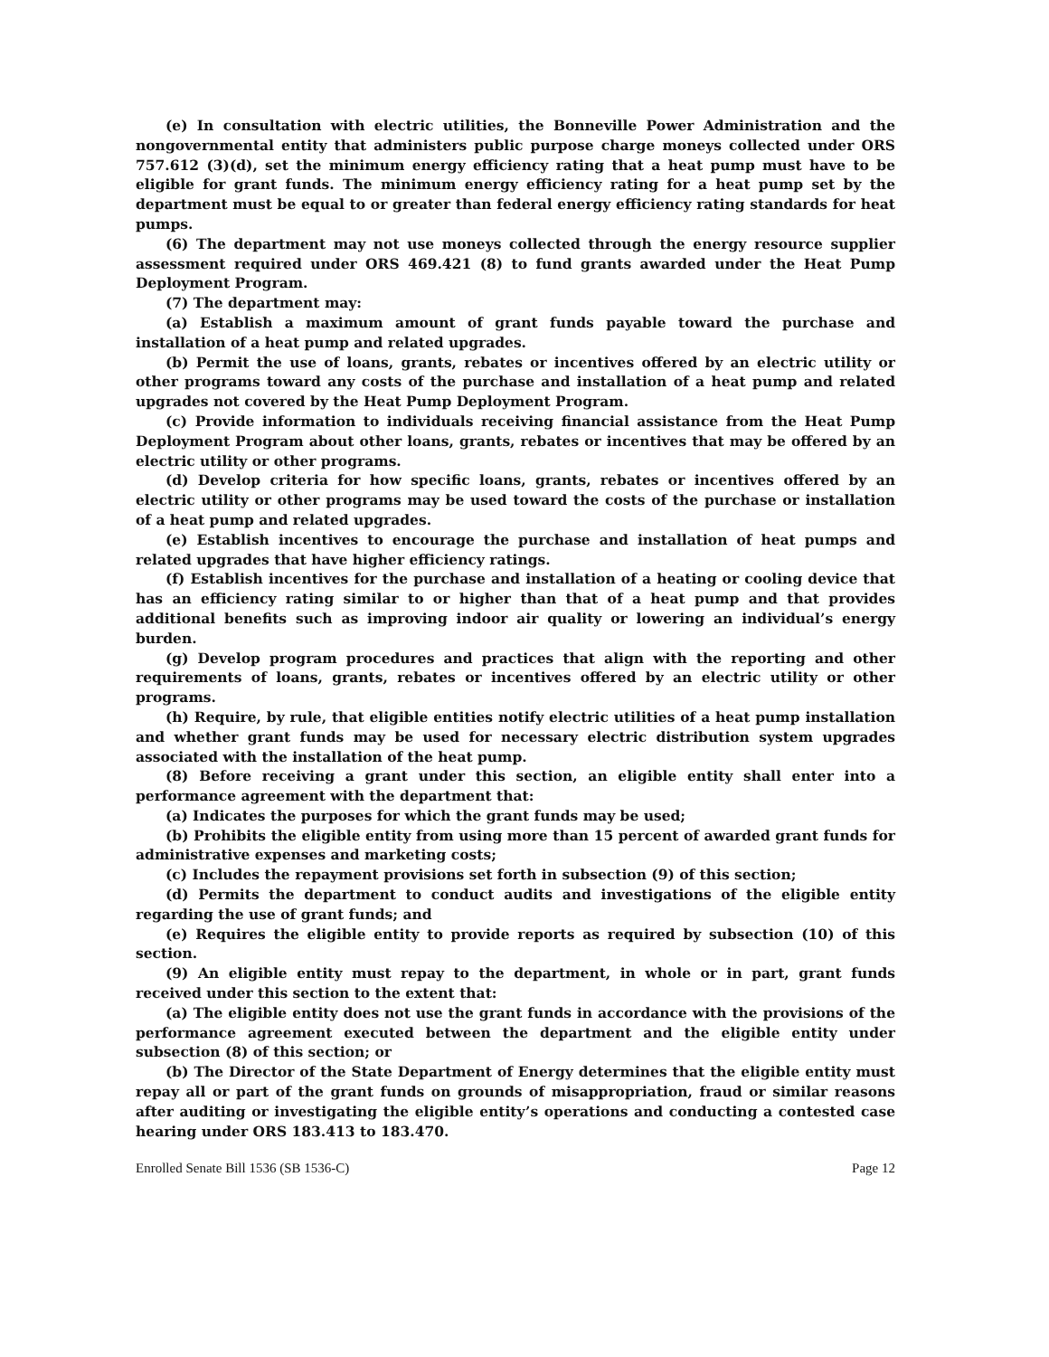(e) In consultation with electric utilities, the Bonneville Power Administration and the nongovernmental entity that administers public purpose charge moneys collected under ORS 757.612 (3)(d), set the minimum energy efficiency rating that a heat pump must have to be eligible for grant funds. The minimum energy efficiency rating for a heat pump set by the department must be equal to or greater than federal energy efficiency rating standards for heat pumps.
(6) The department may not use moneys collected through the energy resource supplier assessment required under ORS 469.421 (8) to fund grants awarded under the Heat Pump Deployment Program.
(7) The department may:
(a) Establish a maximum amount of grant funds payable toward the purchase and installation of a heat pump and related upgrades.
(b) Permit the use of loans, grants, rebates or incentives offered by an electric utility or other programs toward any costs of the purchase and installation of a heat pump and related upgrades not covered by the Heat Pump Deployment Program.
(c) Provide information to individuals receiving financial assistance from the Heat Pump Deployment Program about other loans, grants, rebates or incentives that may be offered by an electric utility or other programs.
(d) Develop criteria for how specific loans, grants, rebates or incentives offered by an electric utility or other programs may be used toward the costs of the purchase or installation of a heat pump and related upgrades.
(e) Establish incentives to encourage the purchase and installation of heat pumps and related upgrades that have higher efficiency ratings.
(f) Establish incentives for the purchase and installation of a heating or cooling device that has an efficiency rating similar to or higher than that of a heat pump and that provides additional benefits such as improving indoor air quality or lowering an individual’s energy burden.
(g) Develop program procedures and practices that align with the reporting and other requirements of loans, grants, rebates or incentives offered by an electric utility or other programs.
(h) Require, by rule, that eligible entities notify electric utilities of a heat pump installation and whether grant funds may be used for necessary electric distribution system upgrades associated with the installation of the heat pump.
(8) Before receiving a grant under this section, an eligible entity shall enter into a performance agreement with the department that:
(a) Indicates the purposes for which the grant funds may be used;
(b) Prohibits the eligible entity from using more than 15 percent of awarded grant funds for administrative expenses and marketing costs;
(c) Includes the repayment provisions set forth in subsection (9) of this section;
(d) Permits the department to conduct audits and investigations of the eligible entity regarding the use of grant funds; and
(e) Requires the eligible entity to provide reports as required by subsection (10) of this section.
(9) An eligible entity must repay to the department, in whole or in part, grant funds received under this section to the extent that:
(a) The eligible entity does not use the grant funds in accordance with the provisions of the performance agreement executed between the department and the eligible entity under subsection (8) of this section; or
(b) The Director of the State Department of Energy determines that the eligible entity must repay all or part of the grant funds on grounds of misappropriation, fraud or similar reasons after auditing or investigating the eligible entity’s operations and conducting a contested case hearing under ORS 183.413 to 183.470.
Enrolled Senate Bill 1536 (SB 1536-C) Page 12